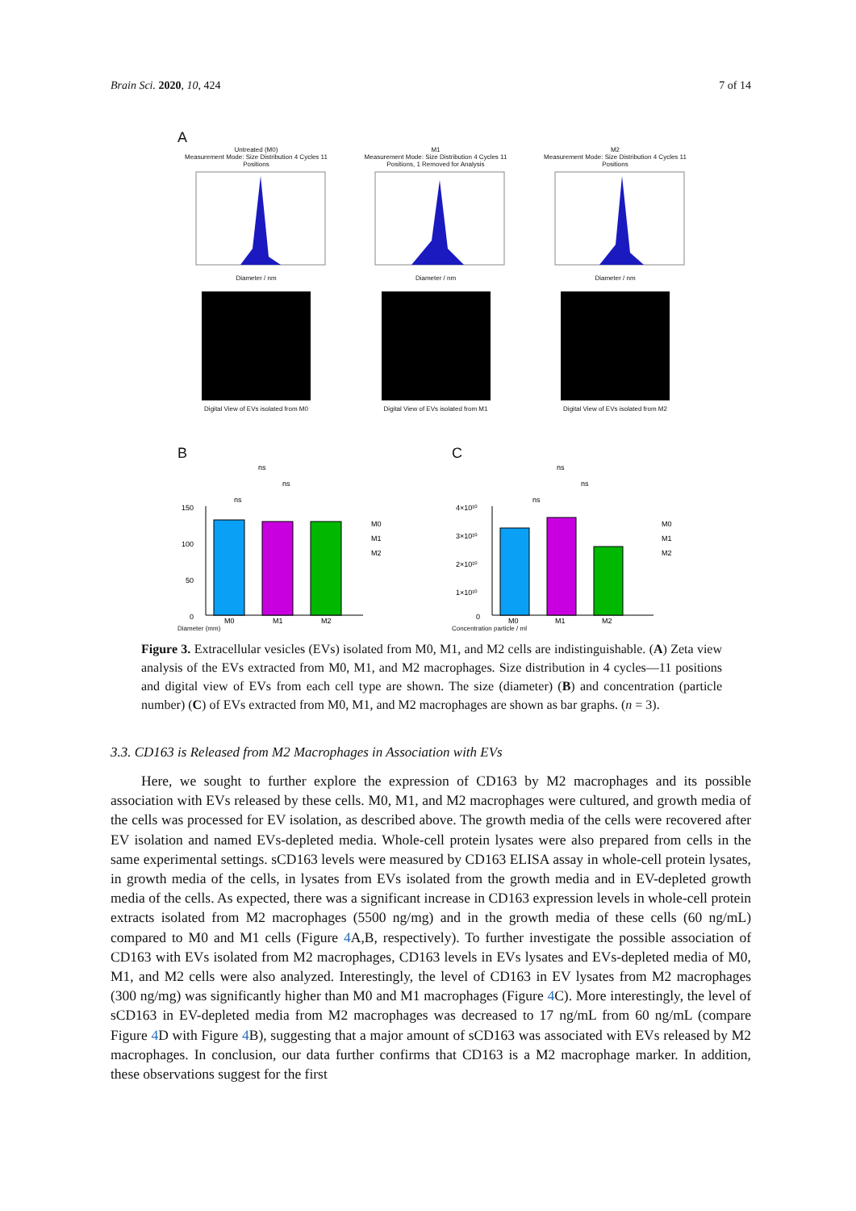Brain Sci. 2020, 10, 424 7 of 14
A
Untreated (M0)
Measurement Mode: Size Distribution 4 Cycles 11 Positions
Diameter / nm
Digital View of EVs isolated from M0
M1
Measurement Mode: Size Distribution 4 Cycles 11 Positions, 1 Removed for Analysis
Diameter / nm
Digital View of EVs isolated from M1
M2
Measurement Mode: Size Distribution 4 Cycles 11 Positions
Diameter / nm
Digital View of EVs isolated from M2
B
150
100
50
0
M0
M1
M2
ns
ns
ns
M0
M1
M2
Diameter (mm)
C
4×10¹⁰
3×10¹⁰
2×10¹⁰
1×10¹⁰
0
M0
M1
M2
ns
ns
ns
M0
M1
M2
Concentration particle / ml
Figure 3. Extracellular vesicles (EVs) isolated from M0, M1, and M2 cells are indistinguishable. (A) Zeta view analysis of the EVs extracted from M0, M1, and M2 macrophages. Size distribution in 4 cycles—11 positions and digital view of EVs from each cell type are shown. The size (diameter) (B) and concentration (particle number) (C) of EVs extracted from M0, M1, and M2 macrophages are shown as bar graphs. (n = 3).
3.3. CD163 is Released from M2 Macrophages in Association with EVs
Here, we sought to further explore the expression of CD163 by M2 macrophages and its possible association with EVs released by these cells. M0, M1, and M2 macrophages were cultured, and growth media of the cells was processed for EV isolation, as described above. The growth media of the cells were recovered after EV isolation and named EVs-depleted media. Whole-cell protein lysates were also prepared from cells in the same experimental settings. sCD163 levels were measured by CD163 ELISA assay in whole-cell protein lysates, in growth media of the cells, in lysates from EVs isolated from the growth media and in EV-depleted growth media of the cells. As expected, there was a significant increase in CD163 expression levels in whole-cell protein extracts isolated from M2 macrophages (5500 ng/mg) and in the growth media of these cells (60 ng/mL) compared to M0 and M1 cells (Figure 4 A,B, respectively). To further investigate the possible association of CD163 with EVs isolated from M2 macrophages, CD163 levels in EVs lysates and EVs-depleted media of M0, M1, and M2 cells were also analyzed. Interestingly, the level of CD163 in EV lysates from M2 macrophages (300 ng/mg) was significantly higher than M0 and M1 macrophages (Figure 4 C). More interestingly, the level of sCD163 in EV-depleted media from M2 macrophages was decreased to 17 ng/mL from 60 ng/mL (compare Figure 4 D with Figure 4 B), suggesting that a major amount of sCD163 was associated with EVs released by M2 macrophages. In conclusion, our data further confirms that CD163 is a M2 macrophage marker. In addition, these observations suggest for the first